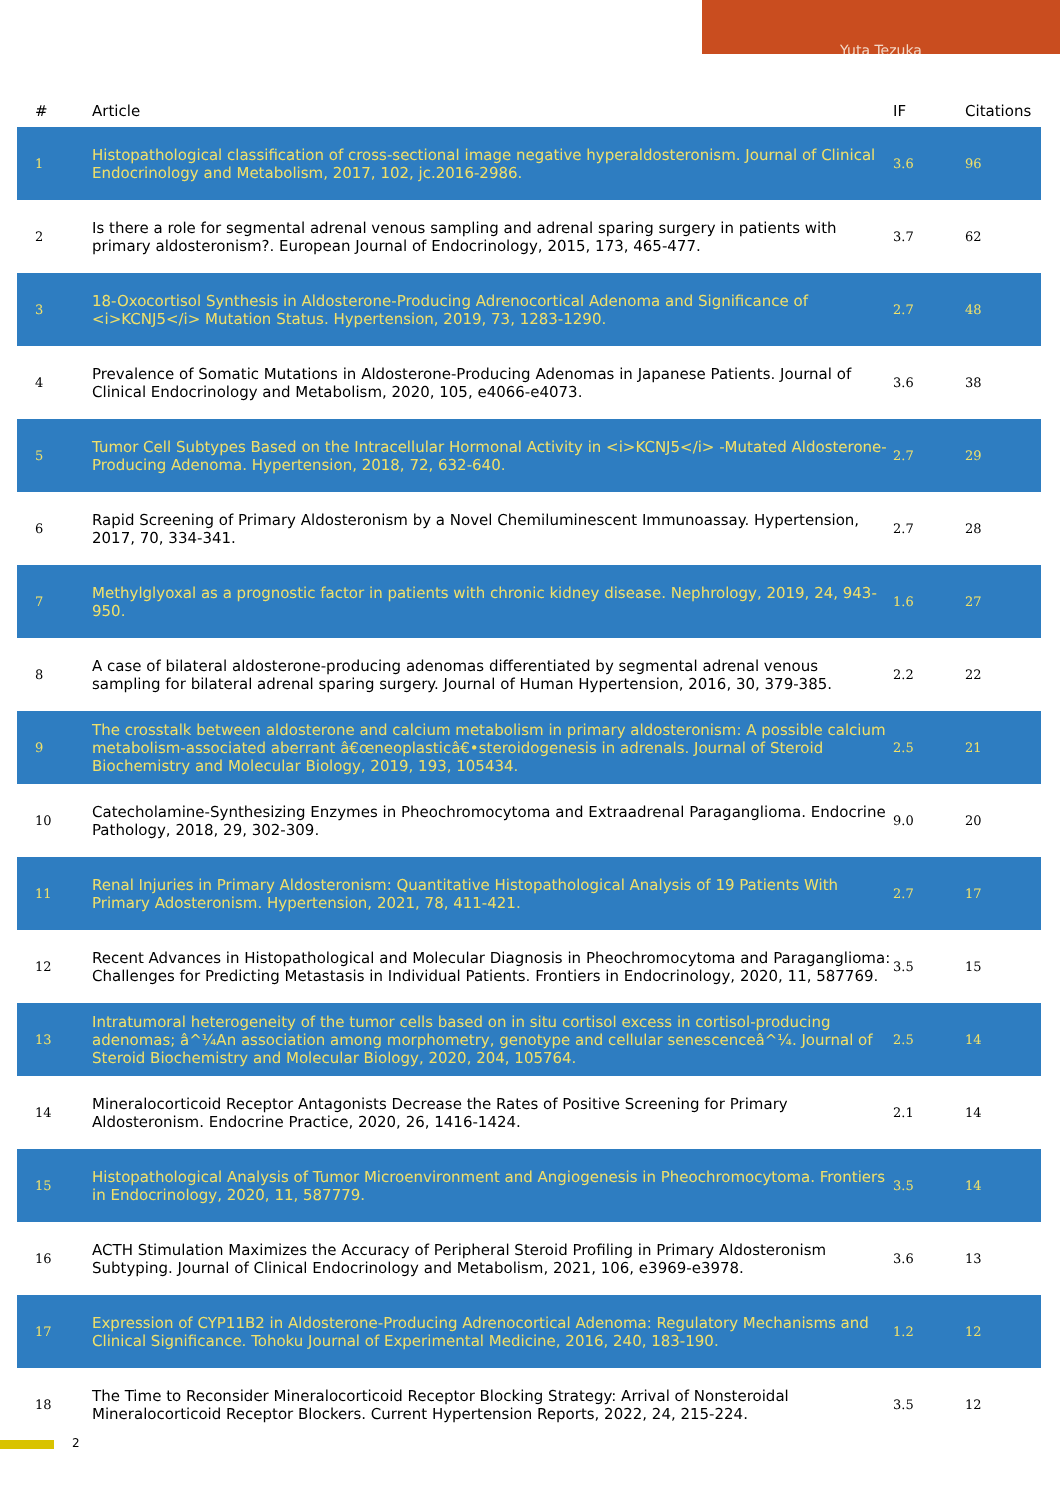Yuta Tezuka
| # | Article | IF | Citations |
| --- | --- | --- | --- |
| 1 | Histopathological classification of cross-sectional image negative hyperaldosteronism. Journal of Clinical Endocrinology and Metabolism, 2017, 102, jc.2016-2986. | 3.6 | 96 |
| 2 | Is there a role for segmental adrenal venous sampling and adrenal sparing surgery in patients with primary aldosteronism?. European Journal of Endocrinology, 2015, 173, 465-477. | 3.7 | 62 |
| 3 | 18-Oxocortisol Synthesis in Aldosterone-Producing Adrenocortical Adenoma and Significance of <i>KCNJ5</i> Mutation Status. Hypertension, 2019, 73, 1283-1290. | 2.7 | 48 |
| 4 | Prevalence of Somatic Mutations in Aldosterone-Producing Adenomas in Japanese Patients. Journal of Clinical Endocrinology and Metabolism, 2020, 105, e4066-e4073. | 3.6 | 38 |
| 5 | Tumor Cell Subtypes Based on the Intracellular Hormonal Activity in <i>KCNJ5</i> -Mutated Aldosterone-Producing Adenoma. Hypertension, 2018, 72, 632-640. | 2.7 | 29 |
| 6 | Rapid Screening of Primary Aldosteronism by a Novel Chemiluminescent Immunoassay. Hypertension, 2017, 70, 334-341. | 2.7 | 28 |
| 7 | Methylglyoxal as a prognostic factor in patients with chronic kidney disease. Nephrology, 2019, 24, 943-950. | 1.6 | 27 |
| 8 | A case of bilateral aldosterone-producing adenomas differentiated by segmental adrenal venous sampling for bilateral adrenal sparing surgery. Journal of Human Hypertension, 2016, 30, 379-385. | 2.2 | 22 |
| 9 | The crosstalk between aldosterone and calcium metabolism in primary aldosteronism: A possible calcium metabolism-associated aberrant â€œneoplasticâ€•steroidogenesis in adrenals. Journal of Steroid Biochemistry and Molecular Biology, 2019, 193, 105434. | 2.5 | 21 |
| 10 | Catecholamine-Synthesizing Enzymes in Pheochromocytoma and Extraadrenal Paraganglioma. Endocrine Pathology, 2018, 29, 302-309. | 9.0 | 20 |
| 11 | Renal Injuries in Primary Aldosteronism: Quantitative Histopathological Analysis of 19 Patients With Primary Adosteronism. Hypertension, 2021, 78, 411-421. | 2.7 | 17 |
| 12 | Recent Advances in Histopathological and Molecular Diagnosis in Pheochromocytoma and Paraganglioma: Challenges for Predicting Metastasis in Individual Patients. Frontiers in Endocrinology, 2020, 11, 587769. | 3.5 | 15 |
| 13 | Intratumoral heterogeneity of the tumor cells based on in situ cortisol excess in cortisol-producing adenomas; â^¼An association among morphometry, genotype and cellular senescenceâ^¼. Journal of Steroid Biochemistry and Molecular Biology, 2020, 204, 105764. | 2.5 | 14 |
| 14 | Mineralocorticoid Receptor Antagonists Decrease the Rates of Positive Screening for Primary Aldosteronism. Endocrine Practice, 2020, 26, 1416-1424. | 2.1 | 14 |
| 15 | Histopathological Analysis of Tumor Microenvironment and Angiogenesis in Pheochromocytoma. Frontiers in Endocrinology, 2020, 11, 587779. | 3.5 | 14 |
| 16 | ACTH Stimulation Maximizes the Accuracy of Peripheral Steroid Profiling in Primary Aldosteronism Subtyping. Journal of Clinical Endocrinology and Metabolism, 2021, 106, e3969-e3978. | 3.6 | 13 |
| 17 | Expression of CYP11B2 in Aldosterone-Producing Adrenocortical Adenoma: Regulatory Mechanisms and Clinical Significance. Tohoku Journal of Experimental Medicine, 2016, 240, 183-190. | 1.2 | 12 |
| 18 | The Time to Reconsider Mineralocorticoid Receptor Blocking Strategy: Arrival of Nonsteroidal Mineralocorticoid Receptor Blockers. Current Hypertension Reports, 2022, 24, 215-224. | 3.5 | 12 |
2